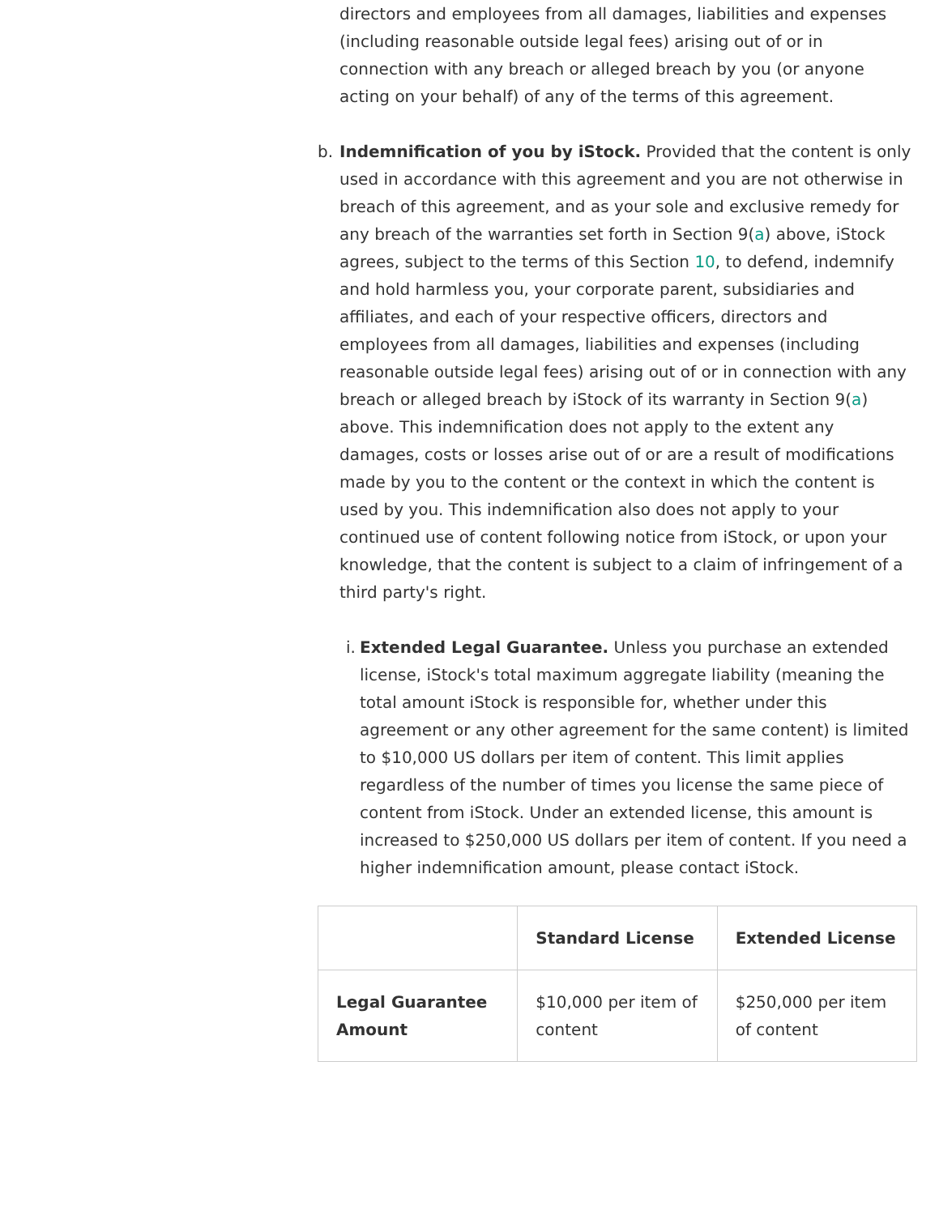directors and employees from all damages, liabilities and expenses (including reasonable outside legal fees) arising out of or in connection with any breach or alleged breach by you (or anyone acting on your behalf) of any of the terms of this agreement.
b. Indemnification of you by iStock. Provided that the content is only used in accordance with this agreement and you are not otherwise in breach of this agreement, and as your sole and exclusive remedy for any breach of the warranties set forth in Section 9(a) above, iStock agrees, subject to the terms of this Section 10, to defend, indemnify and hold harmless you, your corporate parent, subsidiaries and affiliates, and each of your respective officers, directors and employees from all damages, liabilities and expenses (including reasonable outside legal fees) arising out of or in connection with any breach or alleged breach by iStock of its warranty in Section 9(a) above. This indemnification does not apply to the extent any damages, costs or losses arise out of or are a result of modifications made by you to the content or the context in which the content is used by you. This indemnification also does not apply to your continued use of content following notice from iStock, or upon your knowledge, that the content is subject to a claim of infringement of a third party's right.
i.
Extended Legal Guarantee. Unless you purchase an extended license, iStock's total maximum aggregate liability (meaning the total amount iStock is responsible for, whether under this agreement or any other agreement for the same content) is limited to $10,000 US dollars per item of content. This limit applies regardless of the number of times you license the same piece of content from iStock. Under an extended license, this amount is increased to $250,000 US dollars per item of content. If you need a higher indemnification amount, please contact iStock.
| | Standard License | Extended License |
| --- | --- | --- |
| Legal Guarantee Amount | $10,000 per item of content | $250,000 per item of content |